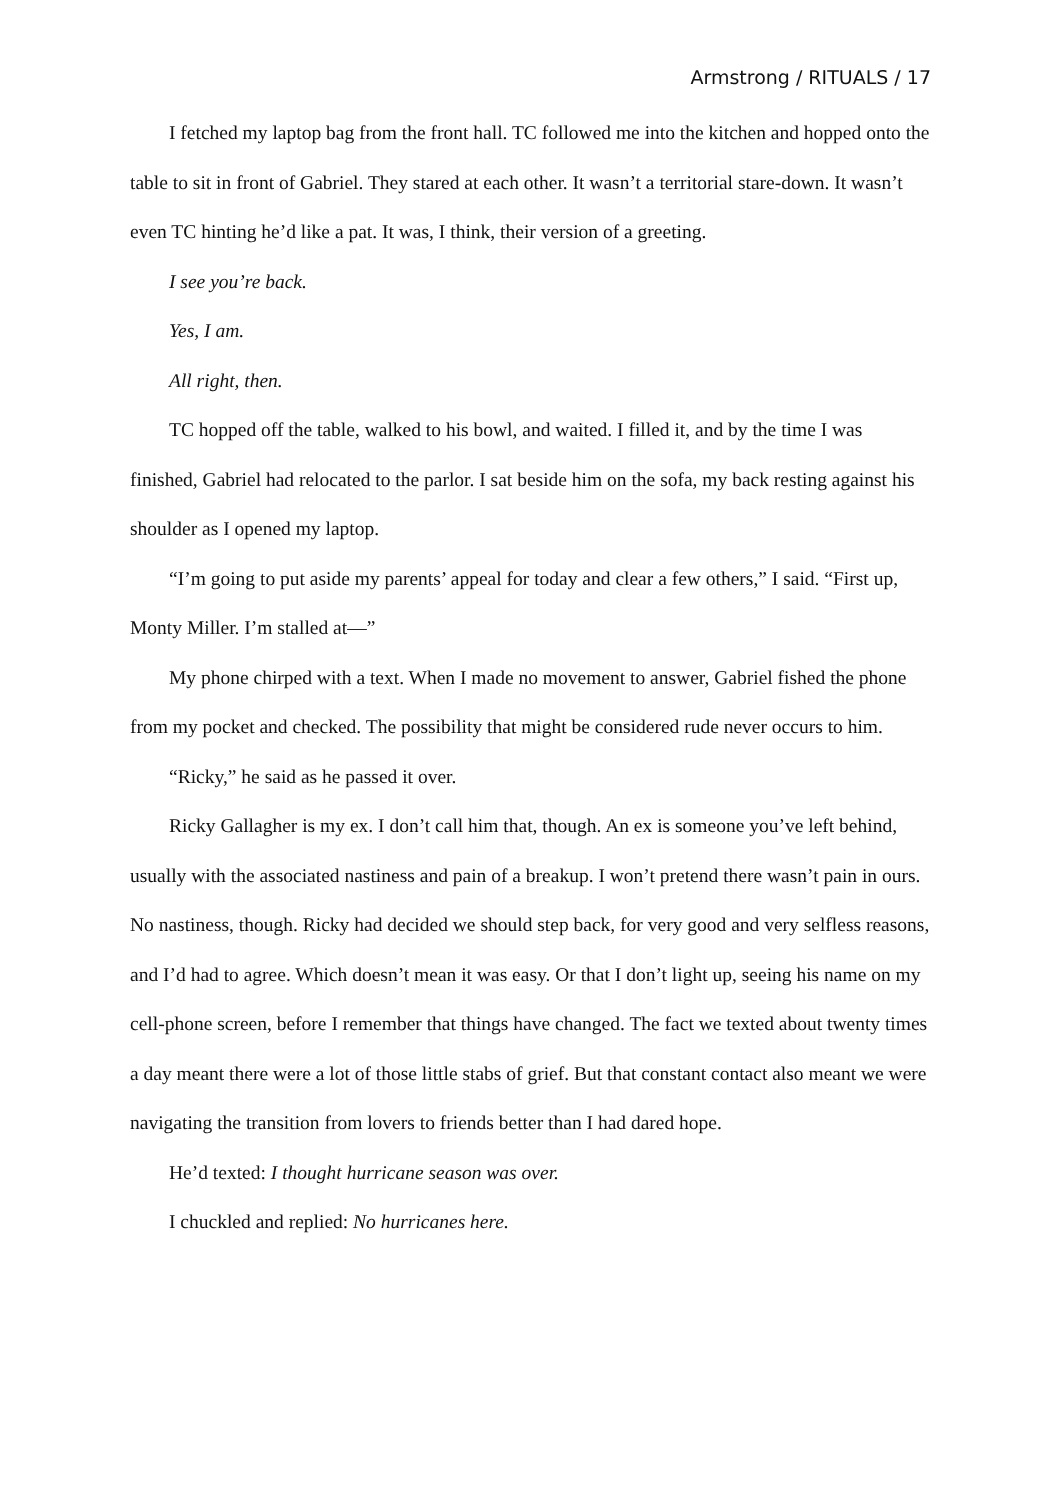Armstrong / RITUALS / 17
I fetched my laptop bag from the front hall. TC followed me into the kitchen and hopped onto the table to sit in front of Gabriel. They stared at each other. It wasn’t a territorial stare-down. It wasn’t even TC hinting he’d like a pat. It was, I think, their version of a greeting.
I see you’re back.
Yes, I am.
All right, then.
TC hopped off the table, walked to his bowl, and waited. I filled it, and by the time I was finished, Gabriel had relocated to the parlor. I sat beside him on the sofa, my back resting against his shoulder as I opened my laptop.
“I’m going to put aside my parents’ appeal for today and clear a few others,” I said. “First up, Monty Miller. I’m stalled at—”
My phone chirped with a text. When I made no movement to answer, Gabriel fished the phone from my pocket and checked. The possibility that might be considered rude never occurs to him.
“Ricky,” he said as he passed it over.
Ricky Gallagher is my ex. I don’t call him that, though. An ex is someone you’ve left behind, usually with the associated nastiness and pain of a breakup. I won’t pretend there wasn’t pain in ours. No nastiness, though. Ricky had decided we should step back, for very good and very selfless reasons, and I’d had to agree. Which doesn’t mean it was easy. Or that I don’t light up, seeing his name on my cell-phone screen, before I remember that things have changed. The fact we texted about twenty times a day meant there were a lot of those little stabs of grief. But that constant contact also meant we were navigating the transition from lovers to friends better than I had dared hope.
He’d texted: I thought hurricane season was over.
I chuckled and replied: No hurricanes here.